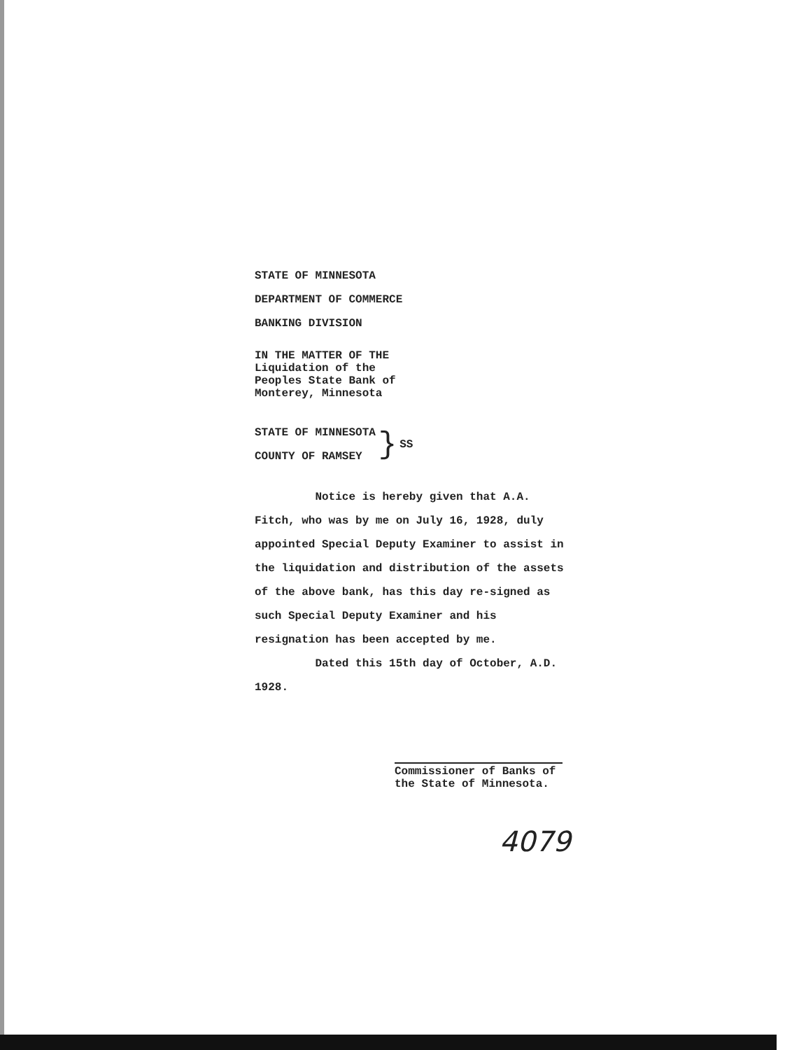STATE OF MINNESOTA
DEPARTMENT OF COMMERCE
BANKING DIVISION
IN THE MATTER OF THE
Liquidation of the
Peoples State Bank of
Monterey, Minnesota
STATE OF MINNESOTA
COUNTY OF RAMSEY
} SS
Notice is hereby given that A.A. Fitch, who was by me on July 16, 1928, duly appointed Special Deputy Examiner to assist in the liquidation and distribution of the assets of the above bank, has this day re-signed as such Special Deputy Examiner and his resignation has been accepted by me.
Dated this 15th day of October, A.D. 1928.
Commissioner of Banks of
the State of Minnesota.
4079